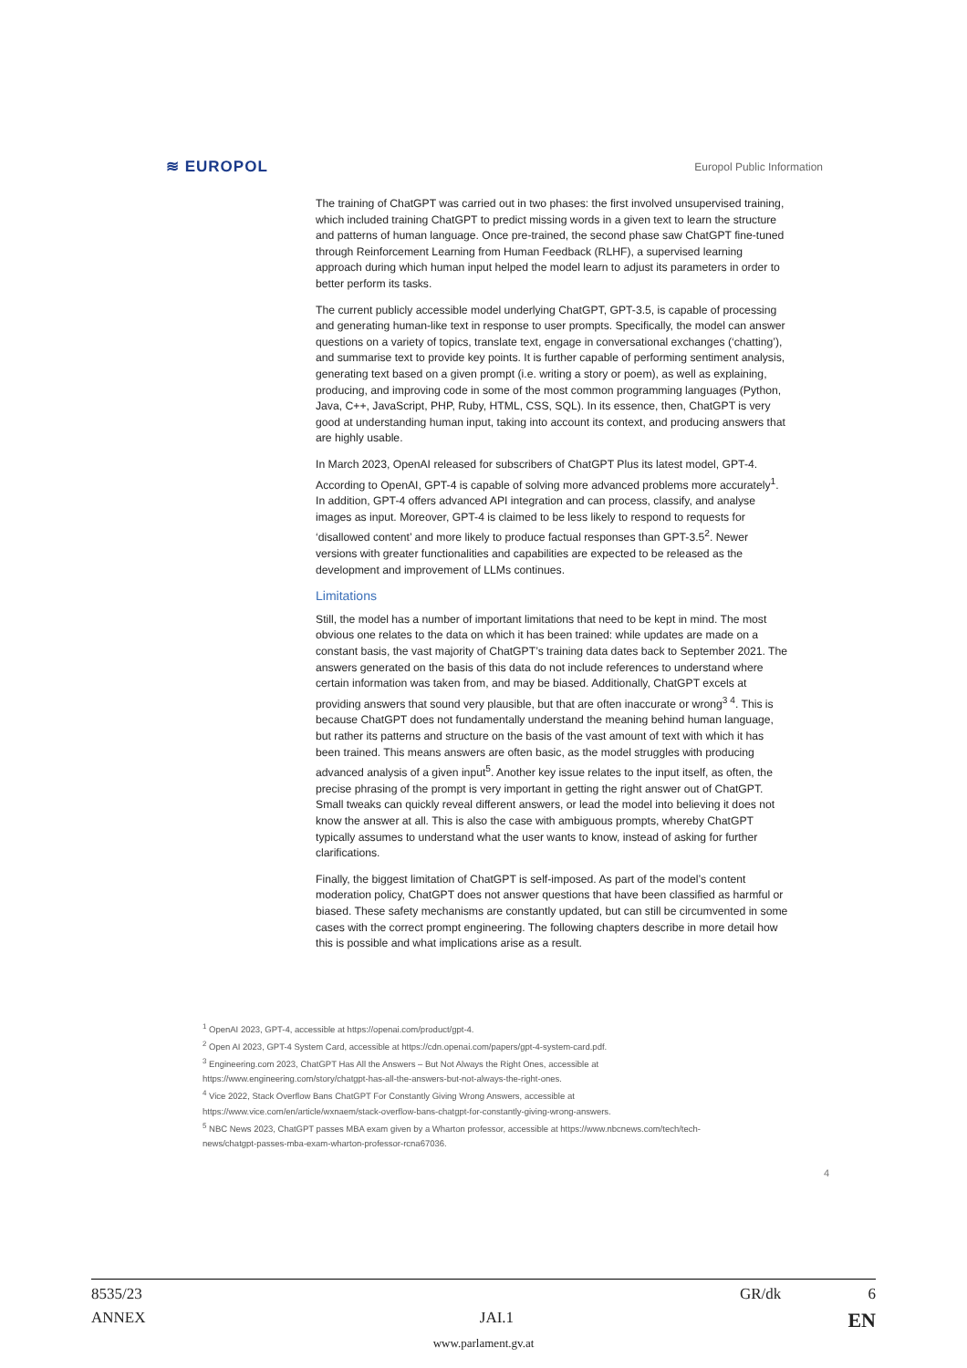≋ EUROPOL Europol Public Information
The training of ChatGPT was carried out in two phases: the first involved unsupervised training, which included training ChatGPT to predict missing words in a given text to learn the structure and patterns of human language. Once pre-trained, the second phase saw ChatGPT fine-tuned through Reinforcement Learning from Human Feedback (RLHF), a supervised learning approach during which human input helped the model learn to adjust its parameters in order to better perform its tasks.
The current publicly accessible model underlying ChatGPT, GPT-3.5, is capable of processing and generating human-like text in response to user prompts. Specifically, the model can answer questions on a variety of topics, translate text, engage in conversational exchanges (‘chatting’), and summarise text to provide key points. It is further capable of performing sentiment analysis, generating text based on a given prompt (i.e. writing a story or poem), as well as explaining, producing, and improving code in some of the most common programming languages (Python, Java, C++, JavaScript, PHP, Ruby, HTML, CSS, SQL). In its essence, then, ChatGPT is very good at understanding human input, taking into account its context, and producing answers that are highly usable.
In March 2023, OpenAI released for subscribers of ChatGPT Plus its latest model, GPT-4. According to OpenAI, GPT-4 is capable of solving more advanced problems more accurately<sup>1</sup>. In addition, GPT-4 offers advanced API integration and can process, classify, and analyse images as input. Moreover, GPT-4 is claimed to be less likely to respond to requests for ‘disallowed content’ and more likely to produce factual responses than GPT-3.5<sup>2</sup>. Newer versions with greater functionalities and capabilities are expected to be released as the development and improvement of LLMs continues.
Limitations
Still, the model has a number of important limitations that need to be kept in mind. The most obvious one relates to the data on which it has been trained: while updates are made on a constant basis, the vast majority of ChatGPT’s training data dates back to September 2021. The answers generated on the basis of this data do not include references to understand where certain information was taken from, and may be biased. Additionally, ChatGPT excels at providing answers that sound very plausible, but that are often inaccurate or wrong<sup>3 4</sup>. This is because ChatGPT does not fundamentally understand the meaning behind human language, but rather its patterns and structure on the basis of the vast amount of text with which it has been trained. This means answers are often basic, as the model struggles with producing advanced analysis of a given input<sup>5</sup>. Another key issue relates to the input itself, as often, the precise phrasing of the prompt is very important in getting the right answer out of ChatGPT. Small tweaks can quickly reveal different answers, or lead the model into believing it does not know the answer at all. This is also the case with ambiguous prompts, whereby ChatGPT typically assumes to understand what the user wants to know, instead of asking for further clarifications.
Finally, the biggest limitation of ChatGPT is self-imposed. As part of the model’s content moderation policy, ChatGPT does not answer questions that have been classified as harmful or biased. These safety mechanisms are constantly updated, but can still be circumvented in some cases with the correct prompt engineering. The following chapters describe in more detail how this is possible and what implications arise as a result.
<sup>1</sup> OpenAI 2023, GPT-4, accessible at https://openai.com/product/gpt-4.
<sup>2</sup> Open AI 2023, GPT-4 System Card, accessible at https://cdn.openai.com/papers/gpt-4-system-card.pdf.
<sup>3</sup> Engineering.com 2023, ChatGPT Has All the Answers – But Not Always the Right Ones, accessible at https://www.engineering.com/story/chatgpt-has-all-the-answers-but-not-always-the-right-ones.
<sup>4</sup> Vice 2022, Stack Overflow Bans ChatGPT For Constantly Giving Wrong Answers, accessible at https://www.vice.com/en/article/wxnaem/stack-overflow-bans-chatgpt-for-constantly-giving-wrong-answers.
<sup>5</sup> NBC News 2023, ChatGPT passes MBA exam given by a Wharton professor, accessible at https://www.nbcnews.com/tech/tech-news/chatgpt-passes-mba-exam-wharton-professor-rcna67036.
4
8535/23 GR/dk 6
ANNEX JAI.1 EN
www.parlament.gv.at